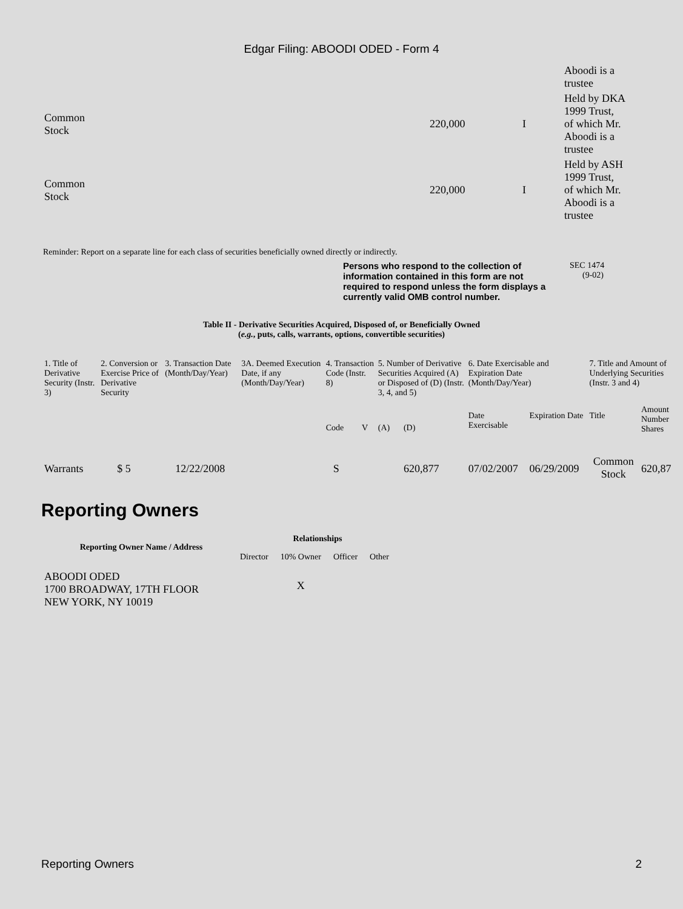Edgar Filing: ABOODI ODED - Form 4
| | | | Aboodi is a trustee |
| Common Stock | 220,000 | I | Held by DKA 1999 Trust, of which Mr. Aboodi is a trustee |
| Common Stock | 220,000 | I | Held by ASH 1999 Trust, of which Mr. Aboodi is a trustee |
Reminder: Report on a separate line for each class of securities beneficially owned directly or indirectly.
Persons who respond to the collection of information contained in this form are not required to respond unless the form displays a currently valid OMB control number.
SEC 1474
(9-02)
Table II - Derivative Securities Acquired, Disposed of, or Beneficially Owned
(e.g., puts, calls, warrants, options, convertible securities)
| 1. Title of Derivative Security (Instr. 3) | 2. Conversion or Exercise Price of Derivative Security | 3. Transaction Date (Month/Day/Year) | 3A. Deemed Execution Date, if any (Month/Day/Year) | 4. Transaction Code (Instr. 8) | | 5. Number of Derivative Securities Acquired (A) or Disposed of (D) (Instr. 3, 4, and 5) | | 6. Date Exercisable and Expiration Date (Month/Day/Year) | | 7. Title and Amount of Underlying Securities (Instr. 3 and 4) | |
| | | | | Code | V | (A) | (D) | Date Exercisable | Expiration Date | Title | Amount Number Shares |
| Warrants | $ 5 | 12/22/2008 | | S | | | 620,877 | 07/02/2007 | 06/29/2009 | Common Stock | 620,87 |
Reporting Owners
| Reporting Owner Name / Address | Relationships | | | |
| --- | --- | --- | --- | --- |
| | Director | 10% Owner | Officer | Other |
| ABOODI ODED 1700 BROADWAY, 17TH FLOOR NEW YORK, NY 10019 | | X | | |
Reporting Owners 2